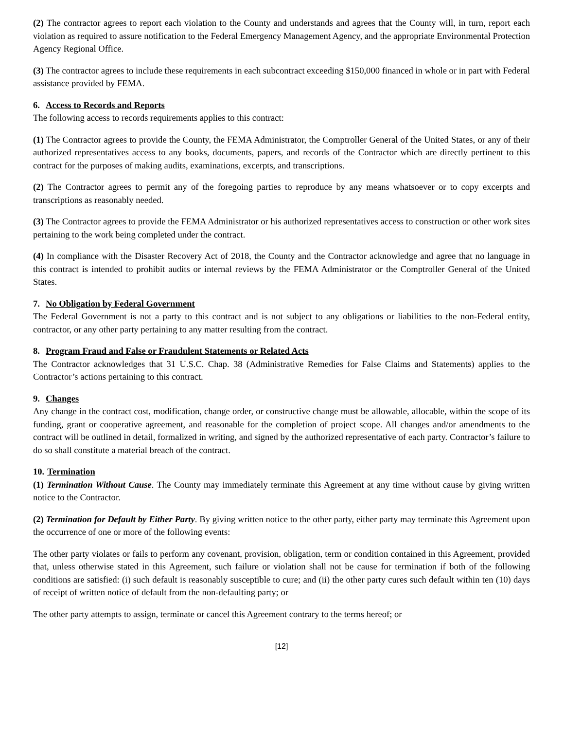(2) The contractor agrees to report each violation to the County and understands and agrees that the County will, in turn, report each violation as required to assure notification to the Federal Emergency Management Agency, and the appropriate Environmental Protection Agency Regional Office.
(3) The contractor agrees to include these requirements in each subcontract exceeding $150,000 financed in whole or in part with Federal assistance provided by FEMA.
6. Access to Records and Reports
The following access to records requirements applies to this contract:
(1) The Contractor agrees to provide the County, the FEMA Administrator, the Comptroller General of the United States, or any of their authorized representatives access to any books, documents, papers, and records of the Contractor which are directly pertinent to this contract for the purposes of making audits, examinations, excerpts, and transcriptions.
(2) The Contractor agrees to permit any of the foregoing parties to reproduce by any means whatsoever or to copy excerpts and transcriptions as reasonably needed.
(3) The Contractor agrees to provide the FEMA Administrator or his authorized representatives access to construction or other work sites pertaining to the work being completed under the contract.
(4) In compliance with the Disaster Recovery Act of 2018, the County and the Contractor acknowledge and agree that no language in this contract is intended to prohibit audits or internal reviews by the FEMA Administrator or the Comptroller General of the United States.
7. No Obligation by Federal Government
The Federal Government is not a party to this contract and is not subject to any obligations or liabilities to the non-Federal entity, contractor, or any other party pertaining to any matter resulting from the contract.
8. Program Fraud and False or Fraudulent Statements or Related Acts
The Contractor acknowledges that 31 U.S.C. Chap. 38 (Administrative Remedies for False Claims and Statements) applies to the Contractor’s actions pertaining to this contract.
9. Changes
Any change in the contract cost, modification, change order, or constructive change must be allowable, allocable, within the scope of its funding, grant or cooperative agreement, and reasonable for the completion of project scope. All changes and/or amendments to the contract will be outlined in detail, formalized in writing, and signed by the authorized representative of each party. Contractor’s failure to do so shall constitute a material breach of the contract.
10. Termination
(1) Termination Without Cause. The County may immediately terminate this Agreement at any time without cause by giving written notice to the Contractor.
(2) Termination for Default by Either Party. By giving written notice to the other party, either party may terminate this Agreement upon the occurrence of one or more of the following events:
The other party violates or fails to perform any covenant, provision, obligation, term or condition contained in this Agreement, provided that, unless otherwise stated in this Agreement, such failure or violation shall not be cause for termination if both of the following conditions are satisfied: (i) such default is reasonably susceptible to cure; and (ii) the other party cures such default within ten (10) days of receipt of written notice of default from the non-defaulting party; or
The other party attempts to assign, terminate or cancel this Agreement contrary to the terms hereof; or
[12]